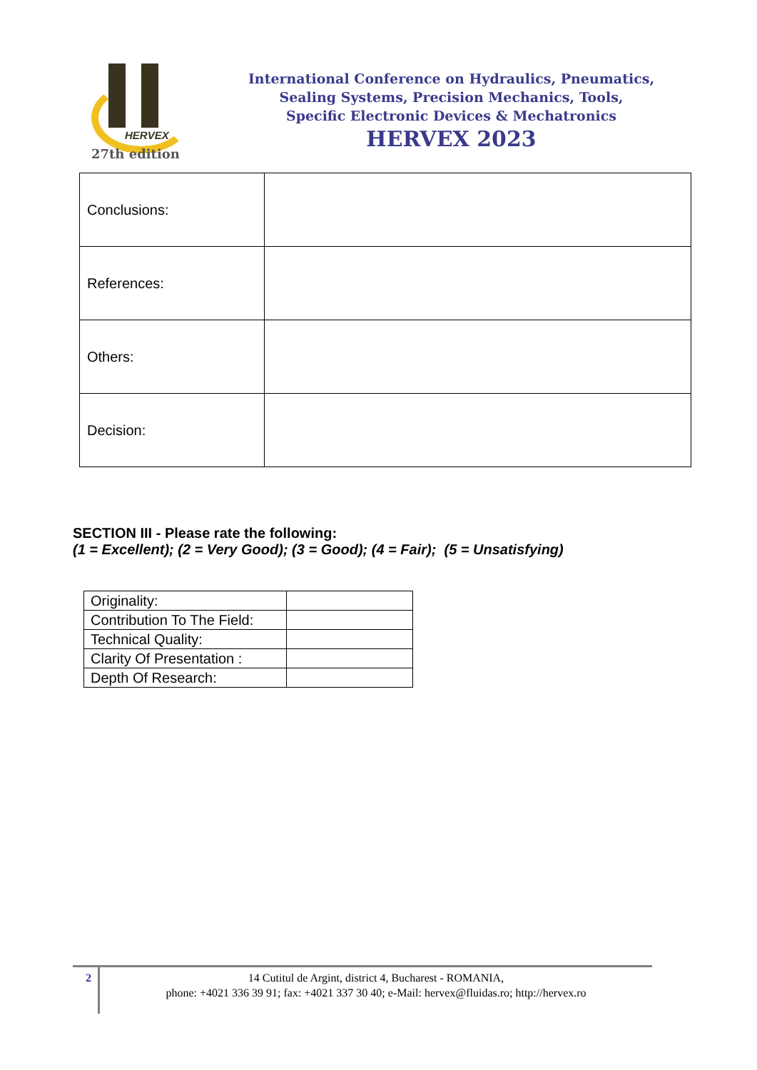HERVEX
27th edition
International Conference on Hydraulics, Pneumatics,
Sealing Systems, Precision Mechanics, Tools,
Specific Electronic Devices & Mechatronics
HERVEX 2023
| Conclusions: | |
| References: | |
| Others: | |
| Decision: | |
SECTION III - Please rate the following:
(1 = Excellent); (2 = Very Good); (3 = Good); (4 = Fair); (5 = Unsatisfying)
| Originality: | |
| Contribution To The Field: | |
| Technical Quality: | |
| Clarity Of Presentation : | |
| Depth Of Research: | |
2
14 Cutitul de Argint, district 4, Bucharest - ROMANIA,
phone: +4021 336 39 91; fax: +4021 337 30 40; e-Mail: hervex@fluidas.ro; http://hervex.ro